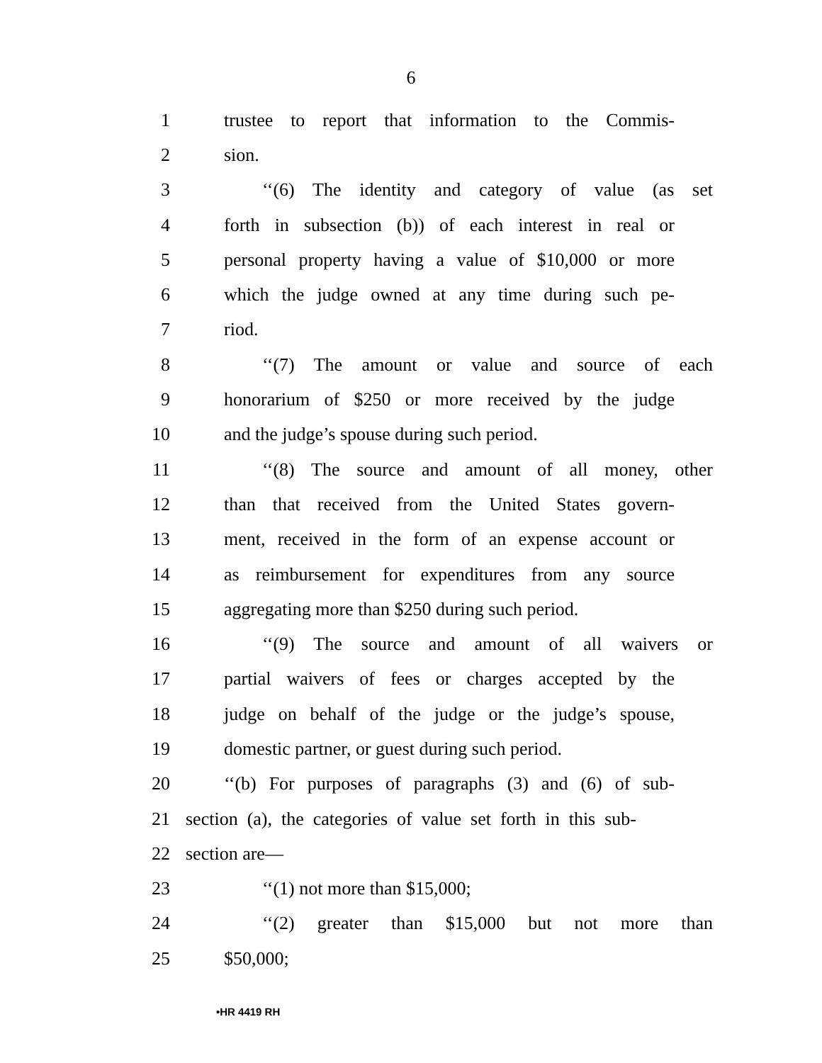6
1 trustee to report that information to the Commis-
2 sion.
3 ‘‘(6) The identity and category of value (as set
4 forth in subsection (b)) of each interest in real or
5 personal property having a value of $10,000 or more
6 which the judge owned at any time during such pe-
7 riod.
8 ‘‘(7) The amount or value and source of each
9 honorarium of $250 or more received by the judge
10 and the judge’s spouse during such period.
11 ‘‘(8) The source and amount of all money, other
12 than that received from the United States govern-
13 ment, received in the form of an expense account or
14 as reimbursement for expenditures from any source
15 aggregating more than $250 during such period.
16 ‘‘(9) The source and amount of all waivers or
17 partial waivers of fees or charges accepted by the
18 judge on behalf of the judge or the judge’s spouse,
19 domestic partner, or guest during such period.
20 ‘‘(b) For purposes of paragraphs (3) and (6) of sub-
21 section (a), the categories of value set forth in this sub-
22 section are—
23 ‘‘(1) not more than $15,000;
24 ‘‘(2) greater than $15,000 but not more than
25 $50,000;
•HR 4419 RH